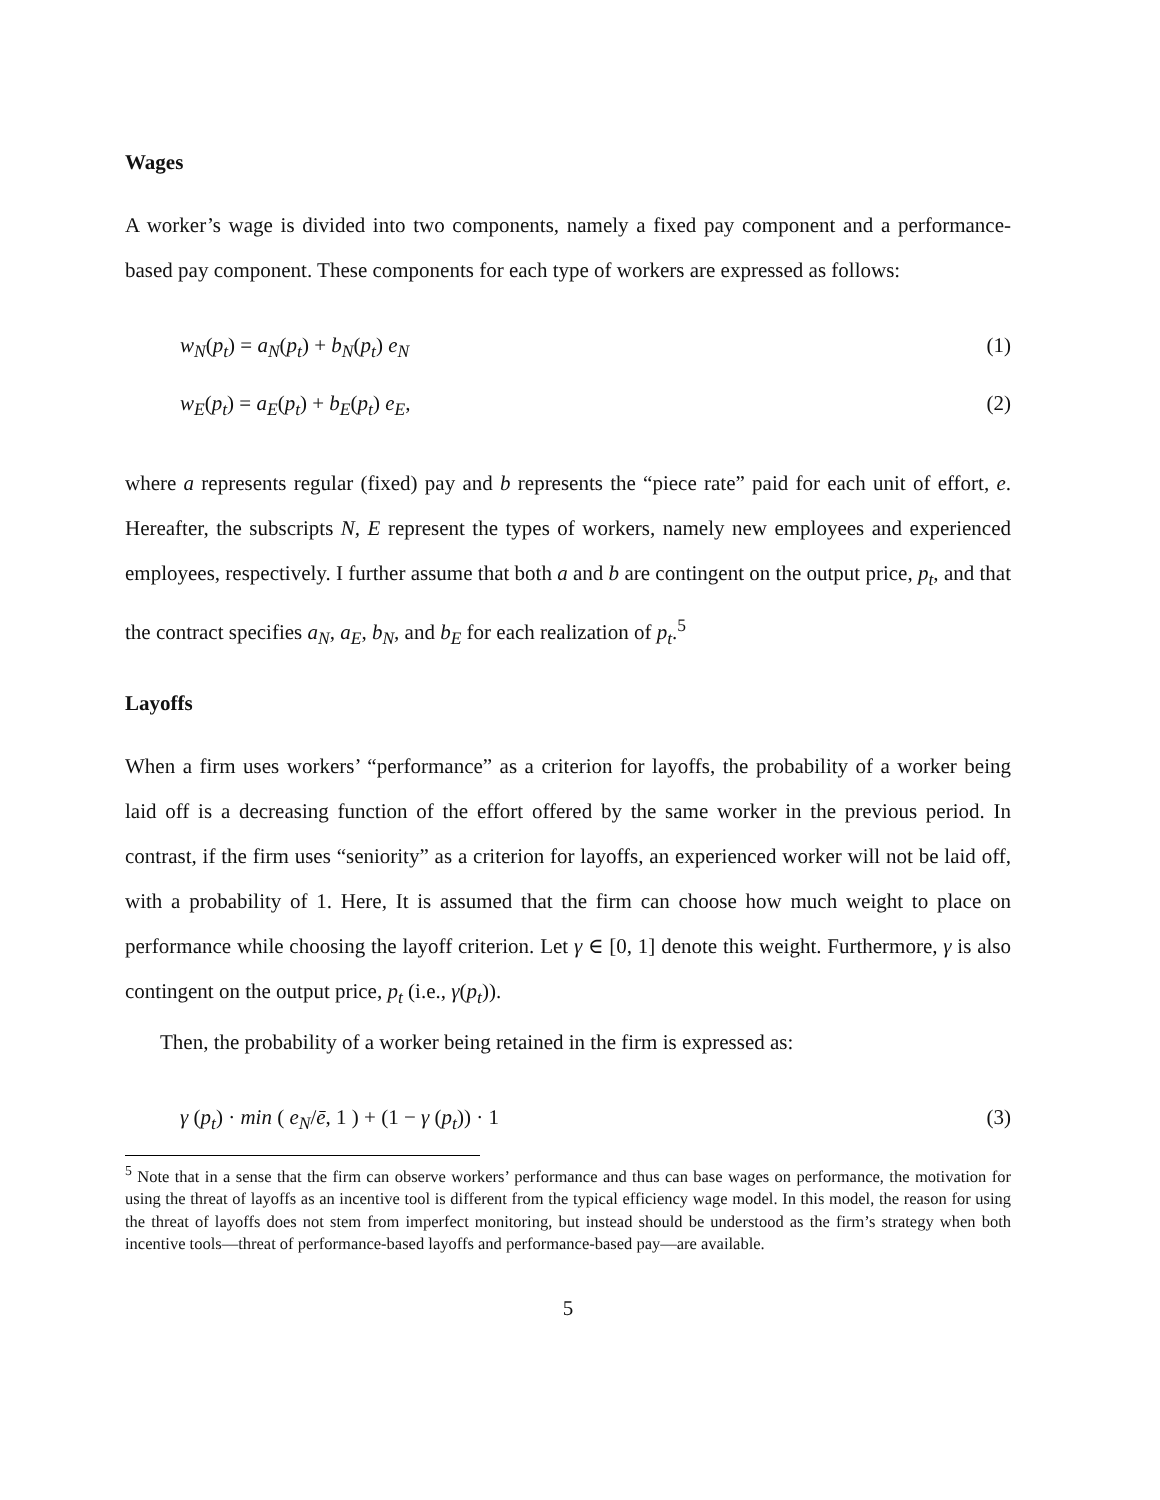Wages
A worker’s wage is divided into two components, namely a fixed pay component and a performance-based pay component. These components for each type of workers are expressed as follows:
w<sub>N</sub>(p<sub>t</sub>) = a<sub>N</sub>(p<sub>t</sub>) + b<sub>N</sub>(p<sub>t</sub>) e<sub>N</sub> (1)
w<sub>E</sub>(p<sub>t</sub>) = a<sub>E</sub>(p<sub>t</sub>) + b<sub>E</sub>(p<sub>t</sub>) e<sub>E</sub>, (2)
where a represents regular (fixed) pay and b represents the “piece rate” paid for each unit of effort, e. Hereafter, the subscripts N, E represent the types of workers, namely new employees and experienced employees, respectively. I further assume that both a and b are contingent on the output price, p<sub>t</sub>, and that the contract specifies a<sub>N</sub>, a<sub>E</sub>, b<sub>N</sub>, and b<sub>E</sub> for each realization of p<sub>t</sub>.<sup>5</sup>
Layoffs
When a firm uses workers’ “performance” as a criterion for layoffs, the probability of a worker being laid off is a decreasing function of the effort offered by the same worker in the previous period. In contrast, if the firm uses “seniority” as a criterion for layoffs, an experienced worker will not be laid off, with a probability of 1. Here, It is assumed that the firm can choose how much weight to place on performance while choosing the layoff criterion. Let γ ∈ [0, 1] denote this weight. Furthermore, γ is also contingent on the output price, p<sub>t</sub> (i.e., γ(p<sub>t</sub>)).
Then, the probability of a worker being retained in the firm is expressed as:
γ (p<sub>t</sub>) · min ( e<sub>N</sub>/ē, 1 ) + (1 − γ (p<sub>t</sub>)) · 1 (3)
<sup>5</sup> Note that in a sense that the firm can observe workers’ performance and thus can base wages on performance, the motivation for using the threat of layoffs as an incentive tool is different from the typical efficiency wage model. In this model, the reason for using the threat of layoffs does not stem from imperfect monitoring, but instead should be understood as the firm’s strategy when both incentive tools—threat of performance-based layoffs and performance-based pay—are available.
5